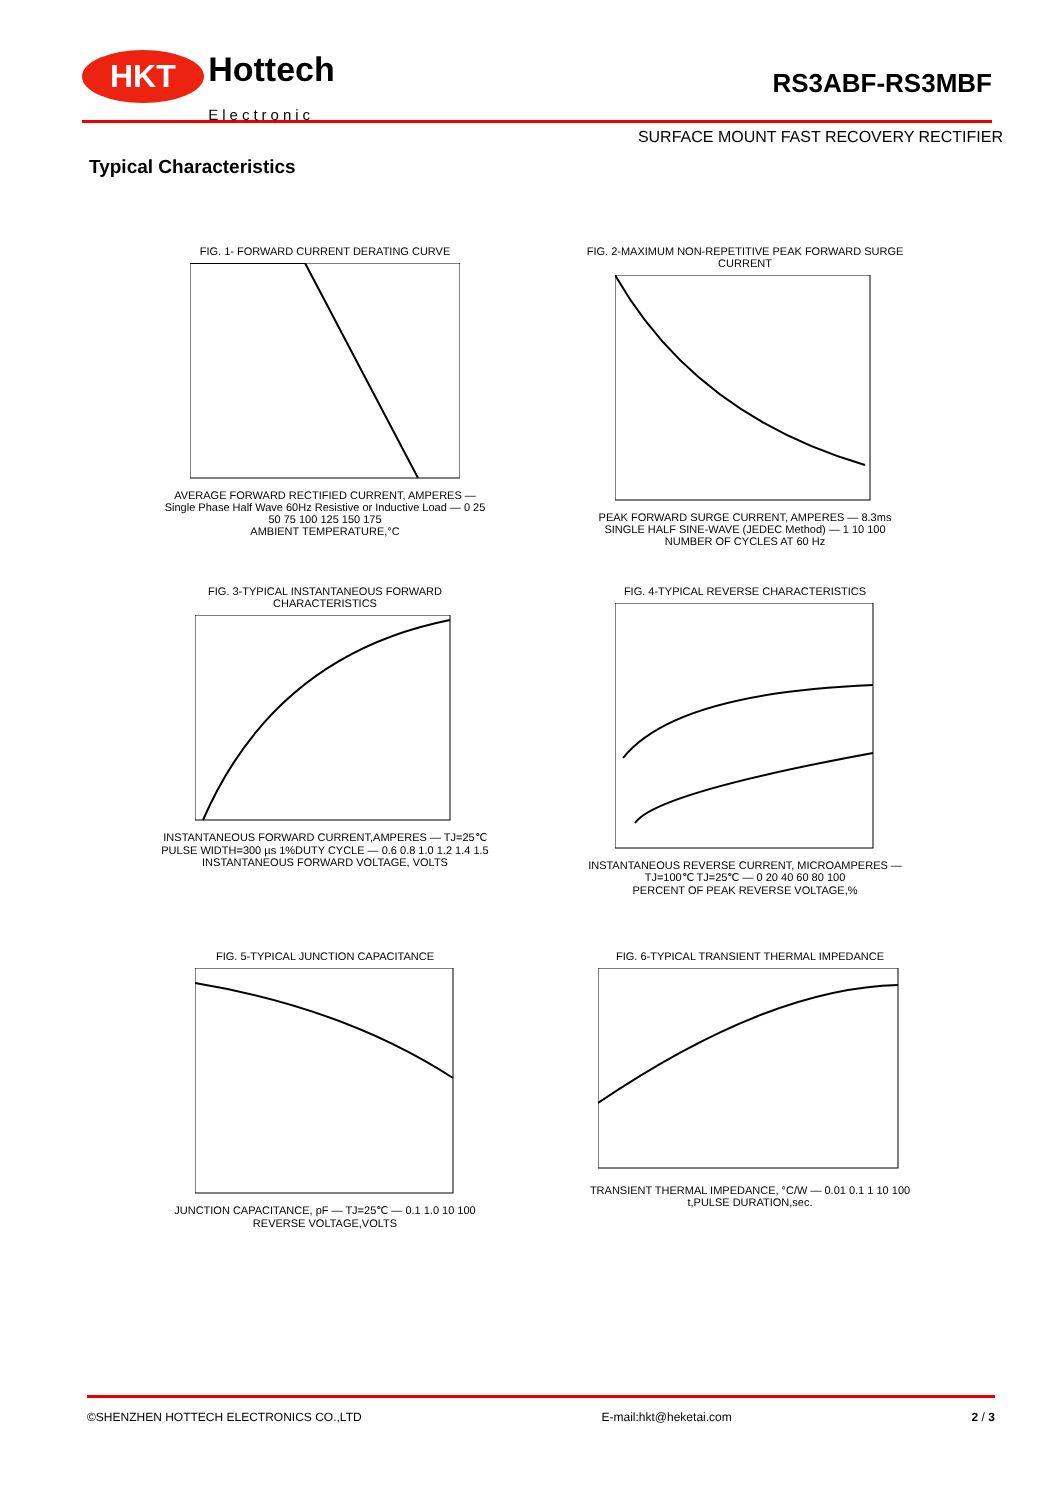HKT Hottech
Electronic
RS3ABF-RS3MBF
SURFACE MOUNT FAST RECOVERY RECTIFIER
Typical Characteristics
FIG. 1- FORWARD CURRENT DERATING CURVE AVERAGE FORWARD RECTIFIED CURRENT, AMPERES — Single Phase Half Wave 60Hz Resistive or Inductive Load — 0 25 50 75 100 125 150 175
AMBIENT TEMPERATURE,°C
FIG. 2-MAXIMUM NON-REPETITIVE PEAK FORWARD SURGE CURRENT PEAK FORWARD SURGE CURRENT, AMPERES — 8.3ms SINGLE HALF SINE-WAVE (JEDEC Method) — 1 10 100
NUMBER OF CYCLES AT 60 Hz
FIG. 3-TYPICAL INSTANTANEOUS FORWARD CHARACTERISTICS INSTANTANEOUS FORWARD CURRENT,AMPERES — TJ=25℃ PULSE WIDTH=300 µs 1%DUTY CYCLE — 0.6 0.8 1.0 1.2 1.4 1.5
INSTANTANEOUS FORWARD VOLTAGE, VOLTS
FIG. 4-TYPICAL REVERSE CHARACTERISTICS INSTANTANEOUS REVERSE CURRENT, MICROAMPERES — TJ=100℃ TJ=25℃ — 0 20 40 60 80 100
PERCENT OF PEAK REVERSE VOLTAGE,%
FIG. 5-TYPICAL JUNCTION CAPACITANCE JUNCTION CAPACITANCE, pF — TJ=25℃ — 0.1 1.0 10 100
REVERSE VOLTAGE,VOLTS
FIG. 6-TYPICAL TRANSIENT THERMAL IMPEDANCE TRANSIENT THERMAL IMPEDANCE, °C/W — 0.01 0.1 1 10 100
t,PULSE DURATION,sec.
©SHENZHEN HOTTECH ELECTRONICS CO.,LTD E-mail:hkt@heketai.com 2 / 3